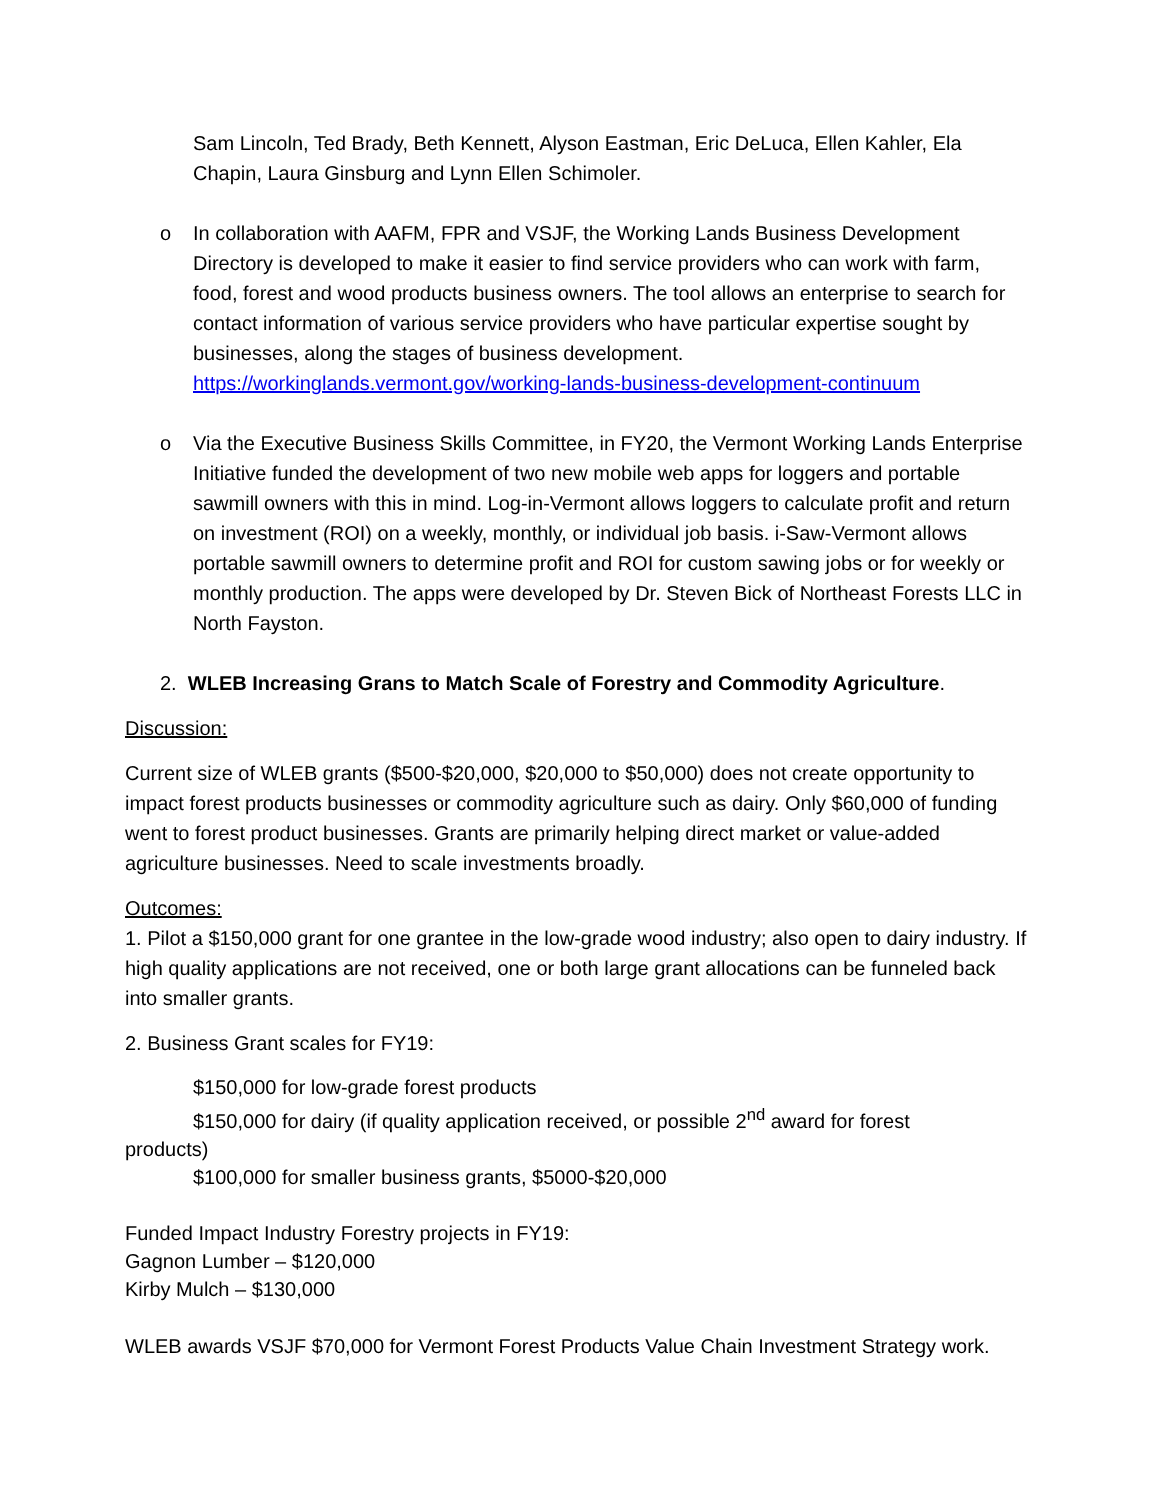Sam Lincoln, Ted Brady, Beth Kennett, Alyson Eastman, Eric DeLuca, Ellen Kahler, Ela Chapin, Laura Ginsburg and Lynn Ellen Schimoler.
o In collaboration with AAFM, FPR and VSJF, the Working Lands Business Development Directory is developed to make it easier to find service providers who can work with farm, food, forest and wood products business owners. The tool allows an enterprise to search for contact information of various service providers who have particular expertise sought by businesses, along the stages of business development. https://workinglands.vermont.gov/working-lands-business-development-continuum
o Via the Executive Business Skills Committee, in FY20, the Vermont Working Lands Enterprise Initiative funded the development of two new mobile web apps for loggers and portable sawmill owners with this in mind. Log-in-Vermont allows loggers to calculate profit and return on investment (ROI) on a weekly, monthly, or individual job basis. i-Saw-Vermont allows portable sawmill owners to determine profit and ROI for custom sawing jobs or for weekly or monthly production. The apps were developed by Dr. Steven Bick of Northeast Forests LLC in North Fayston.
2. WLEB Increasing Grans to Match Scale of Forestry and Commodity Agriculture.
Discussion:
Current size of WLEB grants ($500-$20,000, $20,000 to $50,000) does not create opportunity to impact forest products businesses or commodity agriculture such as dairy. Only $60,000 of funding went to forest product businesses. Grants are primarily helping direct market or value-added agriculture businesses. Need to scale investments broadly.
Outcomes:
1. Pilot a $150,000 grant for one grantee in the low-grade wood industry; also open to dairy industry. If high quality applications are not received, one or both large grant allocations can be funneled back into smaller grants.
2. Business Grant scales for FY19:
$150,000 for low-grade forest products
$150,000 for dairy (if quality application received, or possible 2<sup>nd</sup> award for forest
products)
$100,000 for smaller business grants, $5000-$20,000
Funded Impact Industry Forestry projects in FY19:
Gagnon Lumber – $120,000
Kirby Mulch – $130,000
WLEB awards VSJF $70,000 for Vermont Forest Products Value Chain Investment Strategy work.